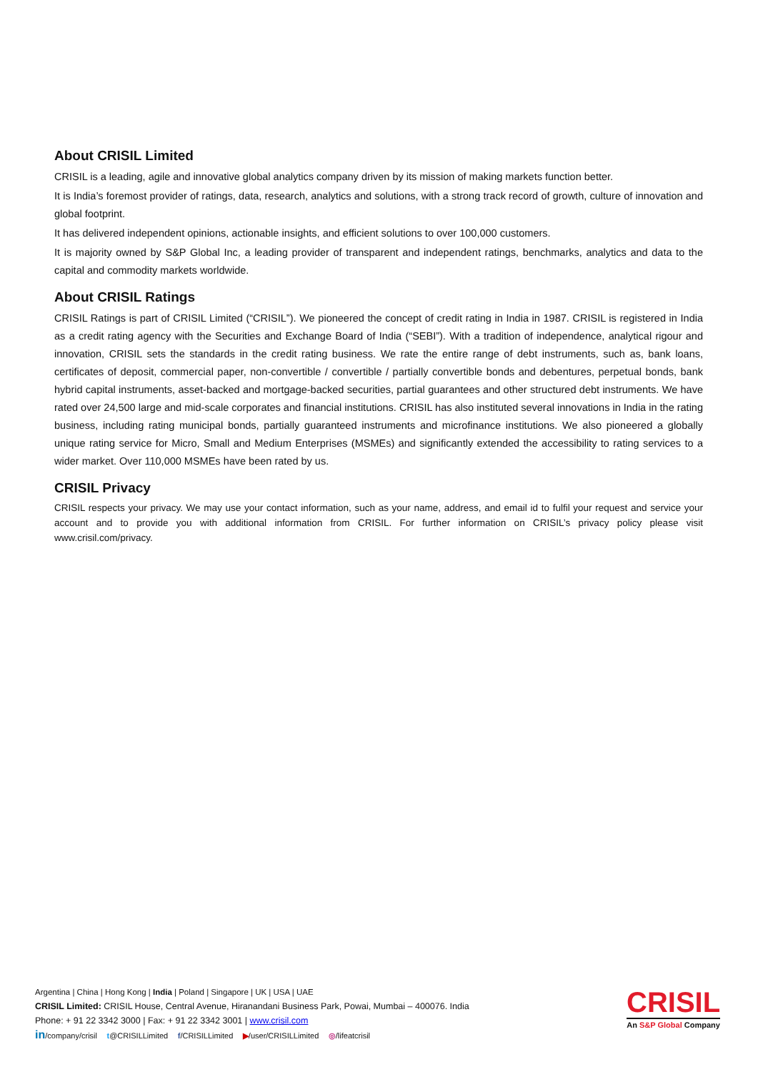About CRISIL Limited
CRISIL is a leading, agile and innovative global analytics company driven by its mission of making markets function better.
It is India’s foremost provider of ratings, data, research, analytics and solutions, with a strong track record of growth, culture of innovation and global footprint.
It has delivered independent opinions, actionable insights, and efficient solutions to over 100,000 customers.
It is majority owned by S&P Global Inc, a leading provider of transparent and independent ratings, benchmarks, analytics and data to the capital and commodity markets worldwide.
About CRISIL Ratings
CRISIL Ratings is part of CRISIL Limited (“CRISIL”). We pioneered the concept of credit rating in India in 1987. CRISIL is registered in India as a credit rating agency with the Securities and Exchange Board of India (“SEBI”). With a tradition of independence, analytical rigour and innovation, CRISIL sets the standards in the credit rating business. We rate the entire range of debt instruments, such as, bank loans, certificates of deposit, commercial paper, non-convertible / convertible / partially convertible bonds and debentures, perpetual bonds, bank hybrid capital instruments, asset-backed and mortgage-backed securities, partial guarantees and other structured debt instruments. We have rated over 24,500 large and mid-scale corporates and financial institutions. CRISIL has also instituted several innovations in India in the rating business, including rating municipal bonds, partially guaranteed instruments and microfinance institutions. We also pioneered a globally unique rating service for Micro, Small and Medium Enterprises (MSMEs) and significantly extended the accessibility to rating services to a wider market. Over 110,000 MSMEs have been rated by us.
CRISIL Privacy
CRISIL respects your privacy. We may use your contact information, such as your name, address, and email id to fulfil your request and service your account and to provide you with additional information from CRISIL. For further information on CRISIL’s privacy policy please visit www.crisil.com/privacy.
Argentina | China | Hong Kong | India | Poland | Singapore | UK | USA | UAE
CRISIL Limited: CRISIL House, Central Avenue, Hiranandani Business Park, Powai, Mumbai – 400076. India
Phone: + 91 22 3342 3000 | Fax: + 91 22 3342 3001 | www.crisil.com
in/company/crisil t@CRISILLimited f/CRISILLimited ▶/user/CRISILLimited ◎/lifeatcrisil
CRISIL
An S&P Global Company